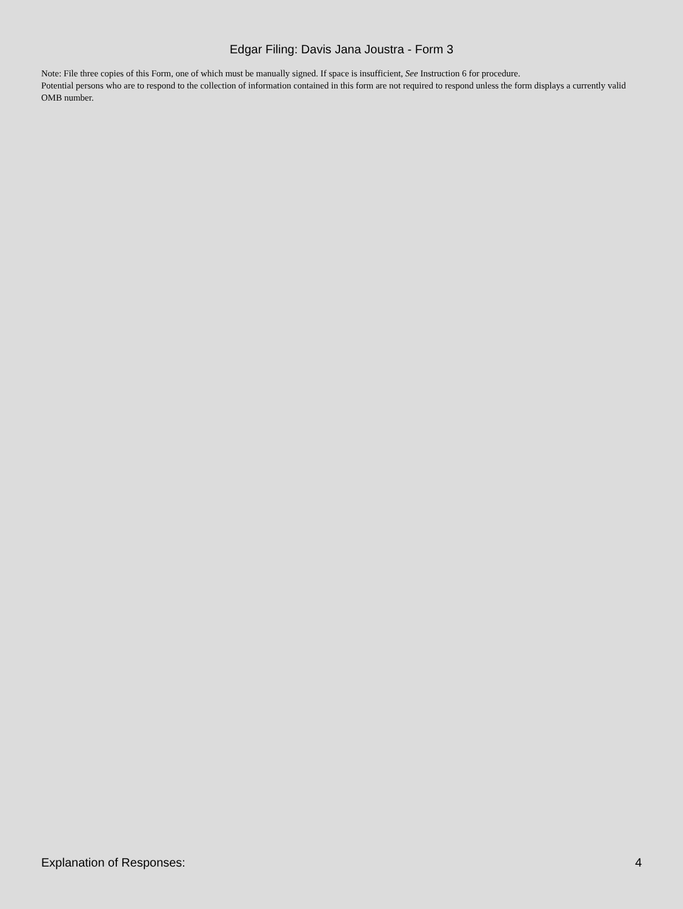Edgar Filing: Davis Jana Joustra - Form 3
Note: File three copies of this Form, one of which must be manually signed. If space is insufficient, See Instruction 6 for procedure.
Potential persons who are to respond to the collection of information contained in this form are not required to respond unless the form displays a currently valid OMB number.
Explanation of Responses: 4